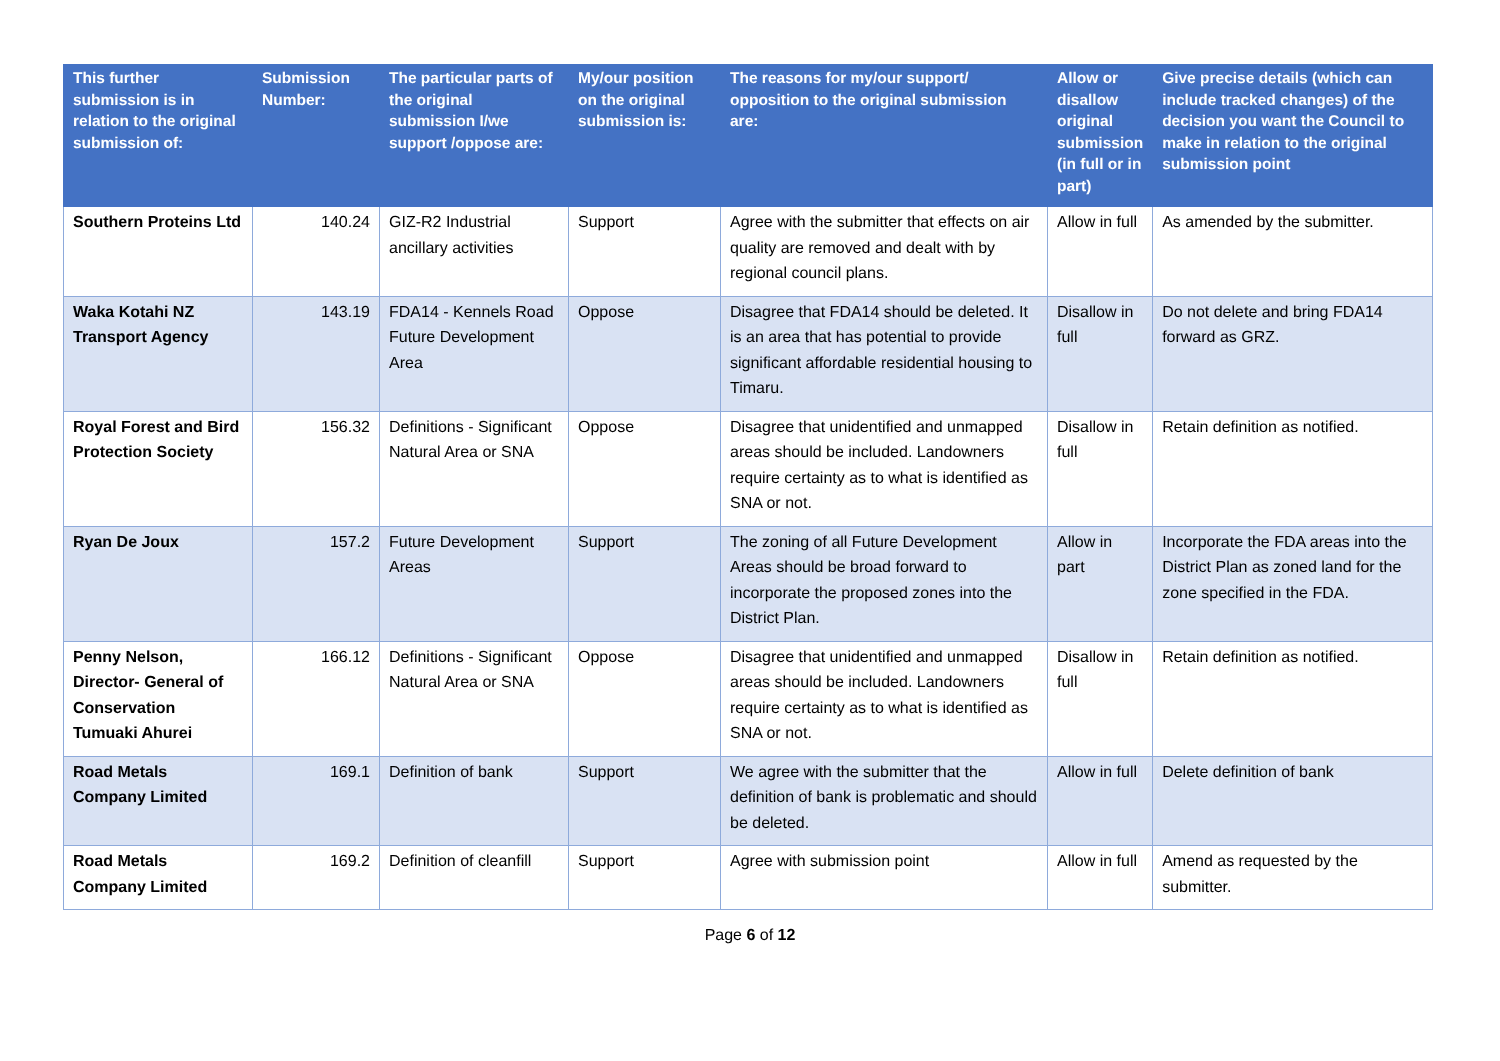| This further submission is in relation to the original submission of: | Submission Number: | The particular parts of the original submission I/we support /oppose are: | My/our position on the original submission is: | The reasons for my/our support/ opposition to the original submission are: | Allow or disallow original submission (in full or in part) | Give precise details (which can include tracked changes) of the decision you want the Council to make in relation to the original submission point |
| --- | --- | --- | --- | --- | --- | --- |
| Southern Proteins Ltd | 140.24 | GIZ-R2 Industrial ancillary activities | Support | Agree with the submitter that effects on air quality are removed and dealt with by regional council plans. | Allow in full | As amended by the submitter. |
| Waka Kotahi NZ Transport Agency | 143.19 | FDA14 - Kennels Road Future Development Area | Oppose | Disagree that FDA14 should be deleted. It is an area that has potential to provide significant affordable residential housing to Timaru. | Disallow in full | Do not delete and bring FDA14 forward as GRZ. |
| Royal Forest and Bird Protection Society | 156.32 | Definitions - Significant Natural Area or SNA | Oppose | Disagree that unidentified and unmapped areas should be included. Landowners require certainty as to what is identified as SNA or not. | Disallow in full | Retain definition as notified. |
| Ryan De Joux | 157.2 | Future Development Areas | Support | The zoning of all Future Development Areas should be broad forward to incorporate the proposed zones into the District Plan. | Allow in part | Incorporate the FDA areas into the District Plan as zoned land for the zone specified in the FDA. |
| Penny Nelson, Director- General of Conservation Tumuaki Ahurei | 166.12 | Definitions - Significant Natural Area or SNA | Oppose | Disagree that unidentified and unmapped areas should be included. Landowners require certainty as to what is identified as SNA or not. | Disallow in full | Retain definition as notified. |
| Road Metals Company Limited | 169.1 | Definition of bank | Support | We agree with the submitter that the definition of bank is problematic and should be deleted. | Allow in full | Delete definition of bank |
| Road Metals Company Limited | 169.2 | Definition of cleanfill | Support | Agree with submission point | Allow in full | Amend as requested by the submitter. |
Page 6 of 12